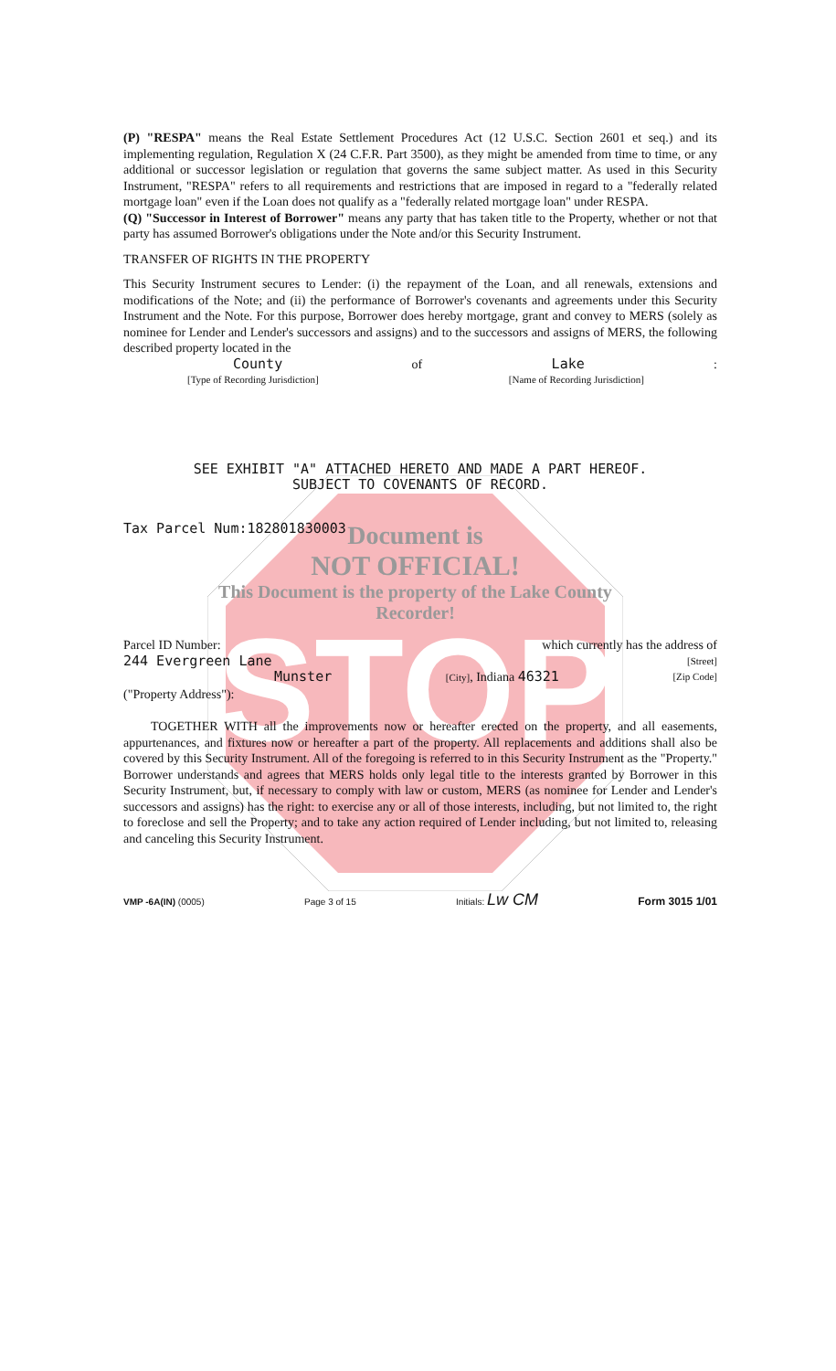STOP
Document is
NOT OFFICIAL!
This Document is the property of the Lake County Recorder!
(P) "RESPA" means the Real Estate Settlement Procedures Act (12 U.S.C. Section 2601 et seq.) and its implementing regulation, Regulation X (24 C.F.R. Part 3500), as they might be amended from time to time, or any additional or successor legislation or regulation that governs the same subject matter. As used in this Security Instrument, "RESPA" refers to all requirements and restrictions that are imposed in regard to a "federally related mortgage loan" even if the Loan does not qualify as a "federally related mortgage loan" under RESPA.
(Q) "Successor in Interest of Borrower" means any party that has taken title to the Property, whether or not that party has assumed Borrower's obligations under the Note and/or this Security Instrument.
TRANSFER OF RIGHTS IN THE PROPERTY
This Security Instrument secures to Lender: (i) the repayment of the Loan, and all renewals, extensions and modifications of the Note; and (ii) the performance of Borrower's covenants and agreements under this Security Instrument and the Note. For this purpose, Borrower does hereby mortgage, grant and convey to MERS (solely as nominee for Lender and Lender's successors and assigns) and to the successors and assigns of MERS, the following described property located in the
County of Lake:
[Type of Recording Jurisdiction] [Name of Recording Jurisdiction]
SEE EXHIBIT "A" ATTACHED HERETO AND MADE A PART HEREOF.
SUBJECT TO COVENANTS OF RECORD.
Tax Parcel Num:182801830003
Parcel ID Number: which currently has the address of
244 Evergreen Lane [Street]
Munster [City], Indiana 46321 [Zip Code]
("Property Address"):
TOGETHER WITH all the improvements now or hereafter erected on the property, and all easements, appurtenances, and fixtures now or hereafter a part of the property. All replacements and additions shall also be covered by this Security Instrument. All of the foregoing is referred to in this Security Instrument as the "Property." Borrower understands and agrees that MERS holds only legal title to the interests granted by Borrower in this Security Instrument, but, if necessary to comply with law or custom, MERS (as nominee for Lender and Lender's successors and assigns) has the right: to exercise any or all of those interests, including, but not limited to, the right to foreclose and sell the Property; and to take any action required of Lender including, but not limited to, releasing and canceling this Security Instrument.
VMP -6A(IN) (0005) Page 3 of 15 Initials: Lw CM Form 3015 1/01